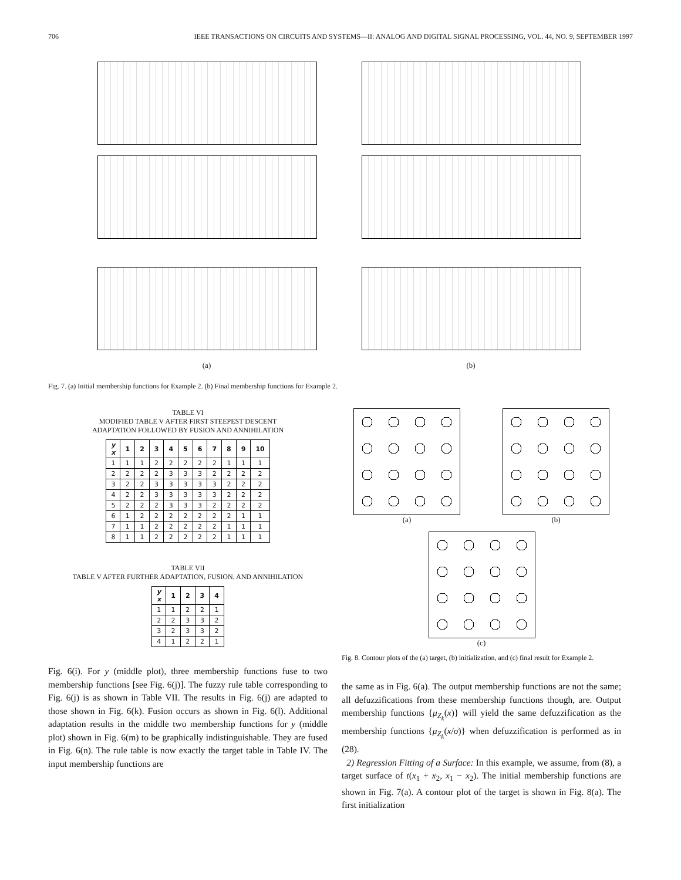706 IEEE TRANSACTIONS ON CIRCUITS AND SYSTEMS—II: ANALOG AND DIGITAL SIGNAL PROCESSING, VOL. 44, NO. 9, SEPTEMBER 1997
(a)
(b)
Fig. 7. (a) Initial membership functions for Example 2. (b) Final membership functions for Example 2.
TABLE VI
MODIFIED TABLE V AFTER FIRST STEEPEST DESCENT
ADAPTATION FOLLOWED BY FUSION AND ANNIHILATION
| y x | 1 | 2 | 3 | 4 | 5 | 6 | 7 | 8 | 9 | 10 |
| --- | --- | --- | --- | --- | --- | --- | --- | --- | --- | --- |
| 1 | 1 | 1 | 2 | 2 | 2 | 2 | 2 | 1 | 1 | 1 |
| 2 | 2 | 2 | 2 | 3 | 3 | 3 | 2 | 2 | 2 | 2 |
| 3 | 2 | 2 | 3 | 3 | 3 | 3 | 3 | 2 | 2 | 2 |
| 4 | 2 | 2 | 3 | 3 | 3 | 3 | 3 | 2 | 2 | 2 |
| 5 | 2 | 2 | 2 | 3 | 3 | 3 | 2 | 2 | 2 | 2 |
| 6 | 1 | 2 | 2 | 2 | 2 | 2 | 2 | 2 | 1 | 1 |
| 7 | 1 | 1 | 2 | 2 | 2 | 2 | 2 | 1 | 1 | 1 |
| 8 | 1 | 1 | 2 | 2 | 2 | 2 | 2 | 1 | 1 | 1 |
TABLE VII
TABLE V AFTER FURTHER ADAPTATION, FUSION, AND ANNIHILATION
| y x | 1 | 2 | 3 | 4 |
| --- | --- | --- | --- | --- |
| 1 | 1 | 2 | 2 | 1 |
| 2 | 2 | 3 | 3 | 2 |
| 3 | 2 | 3 | 3 | 2 |
| 4 | 1 | 2 | 2 | 1 |
Fig. 6(i). For y (middle plot), three membership functions fuse to two membership functions [see Fig. 6(j)]. The fuzzy rule table corresponding to Fig. 6(j) is as shown in Table VII. The results in Fig. 6(j) are adapted to those shown in Fig. 6(k). Fusion occurs as shown in Fig. 6(l). Additional adaptation results in the middle two membership functions for y (middle plot) shown in Fig. 6(m) to be graphically indistinguishable. They are fused in Fig. 6(n). The rule table is now exactly the target table in Table IV. The input membership functions are
(a) (b)
(c)
Fig. 8. Contour plots of the (a) target, (b) initialization, and (c) final result for Example 2.
the same as in Fig. 6(a). The output membership functions are not the same; all defuzzifications from these membership functions though, are. Output membership functions {μ<sub>Z<sub>k</sub></sub>(x)} will yield the same defuzzification as the membership functions {μ<sub>Z<sub>k</sub></sub>(x/σ)} when defuzzification is performed as in (28).
2) Regression Fitting of a Surface: In this example, we assume, from (8), a target surface of t(x<sub>1</sub> + x<sub>2</sub>, x<sub>1</sub> − x<sub>2</sub>). The initial membership functions are shown in Fig. 7(a). A contour plot of the target is shown in Fig. 8(a). The first initialization